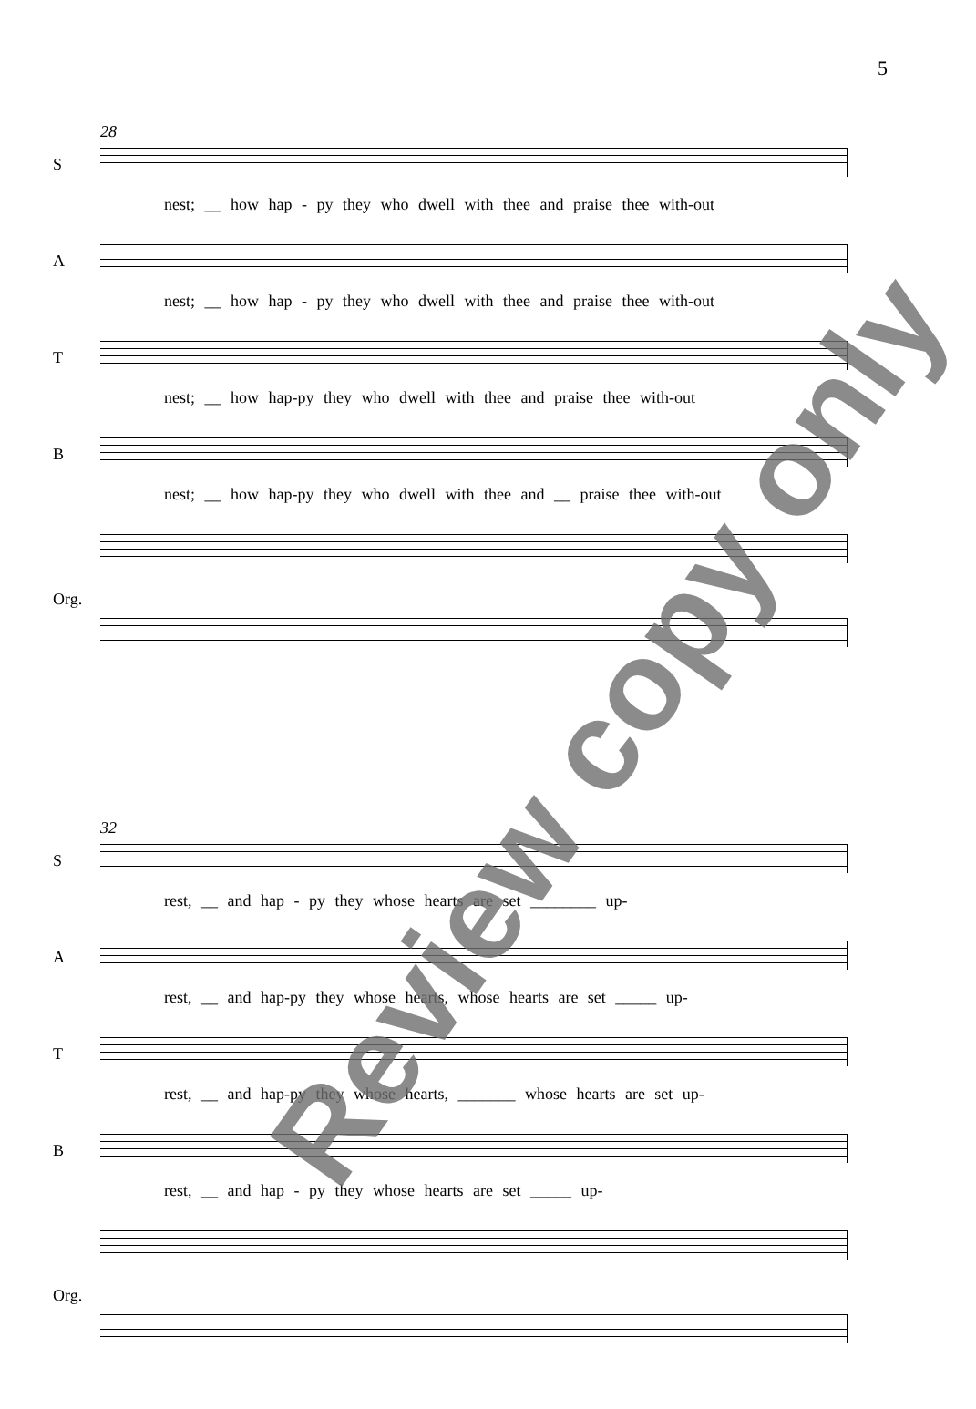5
S
28
nest; __ how hap - py they who dwell with thee and praise thee with-out
A
nest; __ how hap - py they who dwell with thee and praise thee with-out
T
nest; __ how hap-py they who dwell with thee and praise thee with-out
B
nest; __ how hap-py they who dwell with thee and __ praise thee with-out
Org.
S
32
rest, __ and hap - py they whose hearts are set ________ up-
A
rest, __ and hap-py they whose hearts, whose hearts are set _____ up-
T
rest, __ and hap-py they whose hearts, _______ whose hearts are set up-
B
rest, __ and hap - py they whose hearts are set _____ up-
Org.
Review copy only